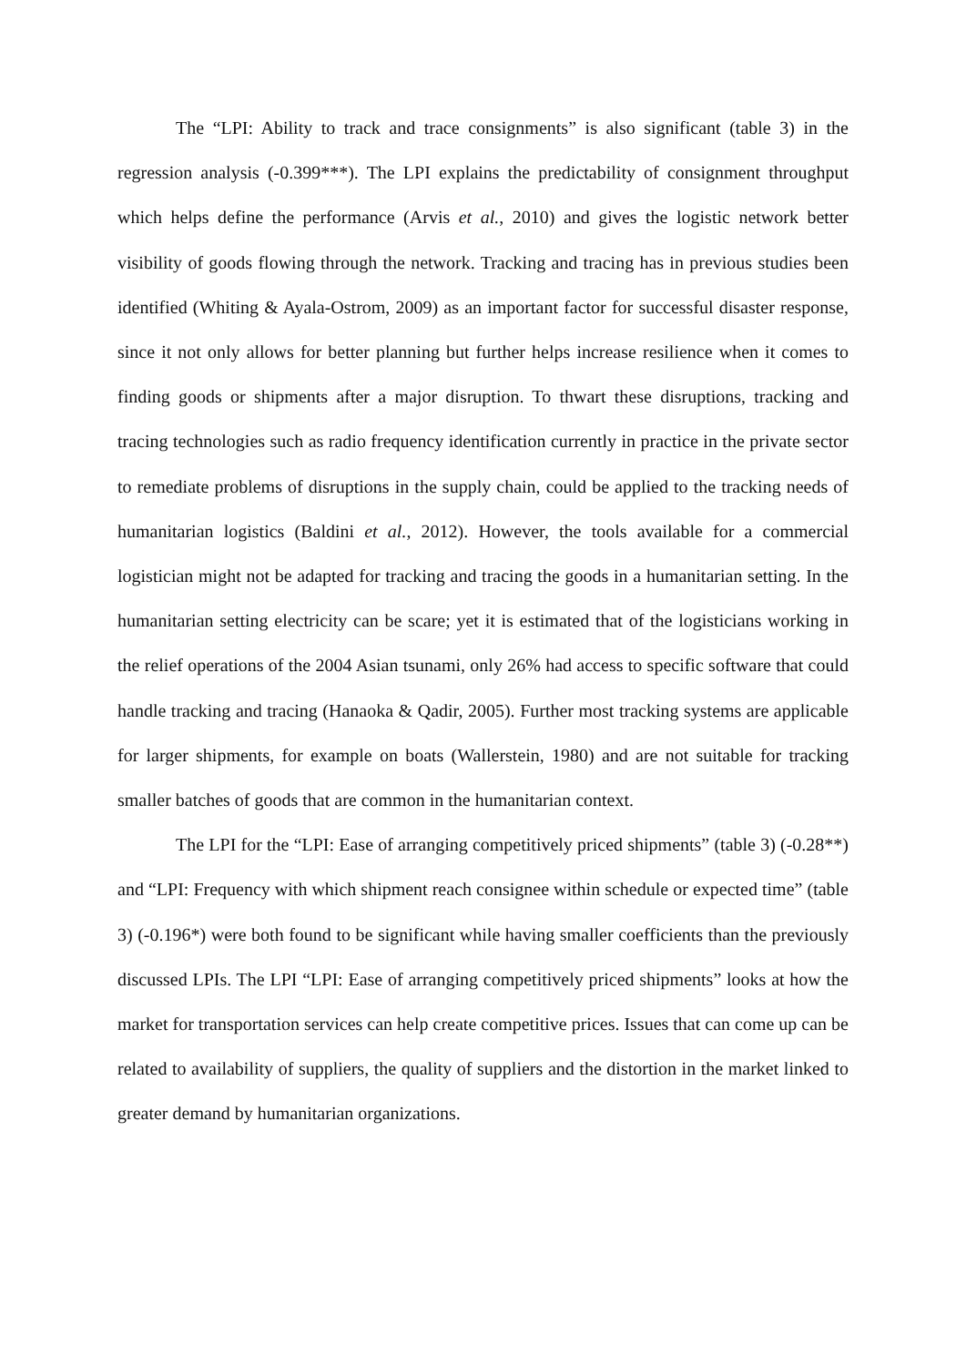The “LPI: Ability to track and trace consignments” is also significant (table 3) in the regression analysis (-0.399***). The LPI explains the predictability of consignment throughput which helps define the performance (Arvis et al., 2010) and gives the logistic network better visibility of goods flowing through the network. Tracking and tracing has in previous studies been identified (Whiting & Ayala-Ostrom, 2009) as an important factor for successful disaster response, since it not only allows for better planning but further helps increase resilience when it comes to finding goods or shipments after a major disruption. To thwart these disruptions, tracking and tracing technologies such as radio frequency identification currently in practice in the private sector to remediate problems of disruptions in the supply chain, could be applied to the tracking needs of humanitarian logistics (Baldini et al., 2012). However, the tools available for a commercial logistician might not be adapted for tracking and tracing the goods in a humanitarian setting. In the humanitarian setting electricity can be scare; yet it is estimated that of the logisticians working in the relief operations of the 2004 Asian tsunami, only 26% had access to specific software that could handle tracking and tracing (Hanaoka & Qadir, 2005). Further most tracking systems are applicable for larger shipments, for example on boats (Wallerstein, 1980) and are not suitable for tracking smaller batches of goods that are common in the humanitarian context.
The LPI for the “LPI: Ease of arranging competitively priced shipments” (table 3) (-0.28**) and “LPI: Frequency with which shipment reach consignee within schedule or expected time” (table 3) (-0.196*) were both found to be significant while having smaller coefficients than the previously discussed LPIs. The LPI “LPI: Ease of arranging competitively priced shipments” looks at how the market for transportation services can help create competitive prices. Issues that can come up can be related to availability of suppliers, the quality of suppliers and the distortion in the market linked to greater demand by humanitarian organizations.